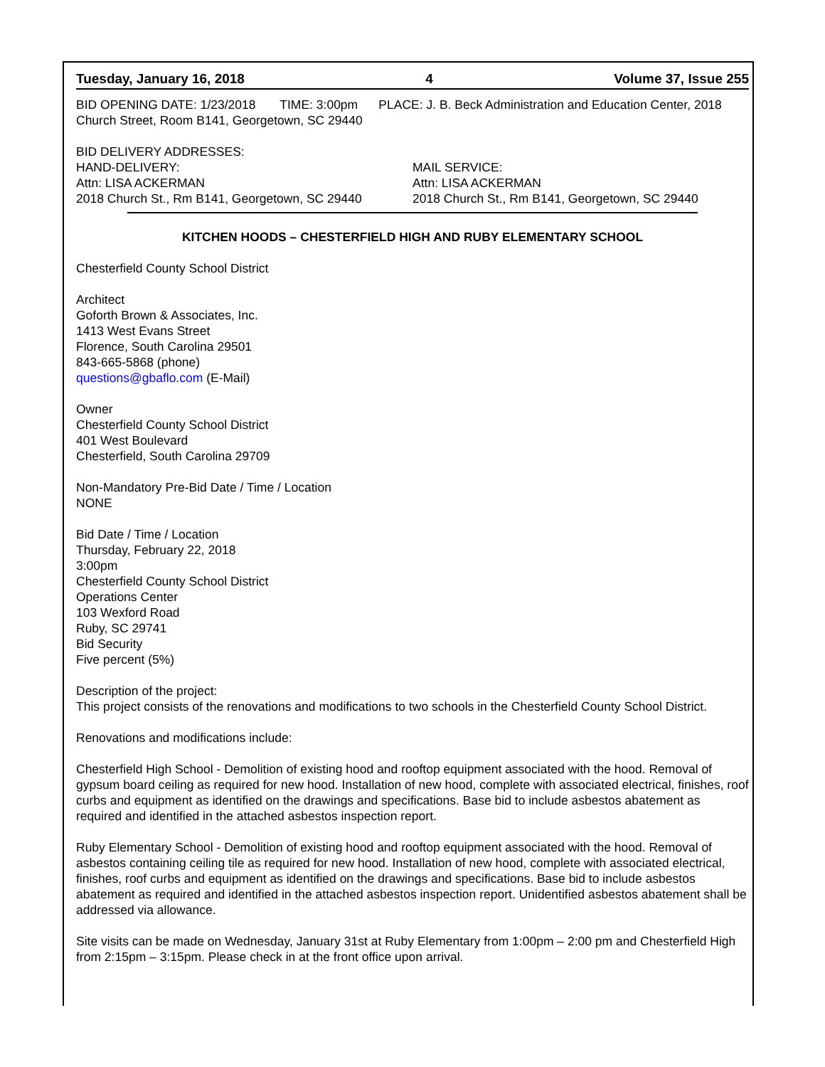Tuesday, January 16, 2018 4 Volume 37, Issue 255
BID OPENING DATE: 1/23/2018 TIME: 3:00pm PLACE: J. B. Beck Administration and Education Center, 2018 Church Street, Room B141, Georgetown, SC 29440
BID DELIVERY ADDRESSES:
HAND-DELIVERY:
Attn: LISA ACKERMAN
2018 Church St., Rm B141, Georgetown, SC 29440
MAIL SERVICE:
Attn: LISA ACKERMAN
2018 Church St., Rm B141, Georgetown, SC 29440
KITCHEN HOODS – CHESTERFIELD HIGH AND RUBY ELEMENTARY SCHOOL
Chesterfield County School District
Architect
Goforth Brown & Associates, Inc.
1413 West Evans Street
Florence, South Carolina 29501
843-665-5868 (phone)
questions@gbaflo.com (E-Mail)
Owner
Chesterfield County School District
401 West Boulevard
Chesterfield, South Carolina 29709
Non-Mandatory Pre-Bid Date / Time / Location
NONE
Bid Date / Time / Location
Thursday, February 22, 2018
3:00pm
Chesterfield County School District
Operations Center
103 Wexford Road
Ruby, SC 29741
Bid Security
Five percent (5%)
Description of the project:
This project consists of the renovations and modifications to two schools in the Chesterfield County School District.
Renovations and modifications include:
Chesterfield High School - Demolition of existing hood and rooftop equipment associated with the hood. Removal of gypsum board ceiling as required for new hood. Installation of new hood, complete with associated electrical, finishes, roof curbs and equipment as identified on the drawings and specifications. Base bid to include asbestos abatement as required and identified in the attached asbestos inspection report.
Ruby Elementary School - Demolition of existing hood and rooftop equipment associated with the hood. Removal of asbestos containing ceiling tile as required for new hood. Installation of new hood, complete with associated electrical, finishes, roof curbs and equipment as identified on the drawings and specifications. Base bid to include asbestos abatement as required and identified in the attached asbestos inspection report. Unidentified asbestos abatement shall be addressed via allowance.
Site visits can be made on Wednesday, January 31st at Ruby Elementary from 1:00pm – 2:00 pm and Chesterfield High from 2:15pm – 3:15pm. Please check in at the front office upon arrival.